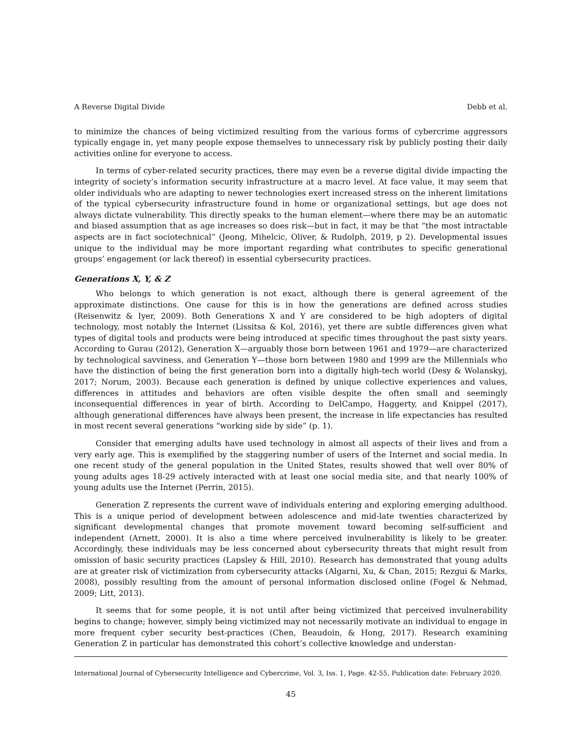A Reverse Digital Divide Debb et al.
to minimize the chances of being victimized resulting from the various forms of cybercrime aggressors typically engage in, yet many people expose themselves to unnecessary risk by publicly posting their daily activities online for everyone to access.
In terms of cyber-related security practices, there may even be a reverse digital divide impacting the integrity of society’s information security infrastructure at a macro level. At face value, it may seem that older individuals who are adapting to newer technologies exert increased stress on the inherent limitations of the typical cybersecurity infrastructure found in home or organizational settings, but age does not always dictate vulnerability. This directly speaks to the human element—where there may be an automatic and biased assumption that as age increases so does risk—but in fact, it may be that “the most intractable aspects are in fact sociotechnical” (Jeong, Mihelcic, Oliver, & Rudolph, 2019, p 2). Developmental issues unique to the individual may be more important regarding what contributes to specific generational groups’ engagement (or lack thereof) in essential cybersecurity practices.
Generations X, Y, & Z
Who belongs to which generation is not exact, although there is general agreement of the approximate distinctions. One cause for this is in how the generations are defined across studies (Reisenwitz & Iyer, 2009). Both Generations X and Y are considered to be high adopters of digital technology, most notably the Internet (Lissitsa & Kol, 2016), yet there are subtle differences given what types of digital tools and products were being introduced at specific times throughout the past sixty years. According to Gurau (2012), Generation X—arguably those born between 1961 and 1979—are characterized by technological savviness, and Generation Y—those born between 1980 and 1999 are the Millennials who have the distinction of being the first generation born into a digitally high-tech world (Desy & Wolanskyj, 2017; Norum, 2003). Because each generation is defined by unique collective experiences and values, differences in attitudes and behaviors are often visible despite the often small and seemingly inconsequential differences in year of birth. According to DelCampo, Haggerty, and Knippel (2017), although generational differences have always been present, the increase in life expectancies has resulted in most recent several generations “working side by side” (p. 1).
Consider that emerging adults have used technology in almost all aspects of their lives and from a very early age. This is exemplified by the staggering number of users of the Internet and social media. In one recent study of the general population in the United States, results showed that well over 80% of young adults ages 18-29 actively interacted with at least one social media site, and that nearly 100% of young adults use the Internet (Perrin, 2015).
Generation Z represents the current wave of individuals entering and exploring emerging adulthood. This is a unique period of development between adolescence and mid-late twenties characterized by significant developmental changes that promote movement toward becoming self-sufficient and independent (Arnett, 2000). It is also a time where perceived invulnerability is likely to be greater. Accordingly, these individuals may be less concerned about cybersecurity threats that might result from omission of basic security practices (Lapsley & Hill, 2010). Research has demonstrated that young adults are at greater risk of victimization from cybersecurity attacks (Algarni, Xu, & Chan, 2015; Rezgui & Marks, 2008), possibly resulting from the amount of personal information disclosed online (Fogel & Nehmad, 2009; Litt, 2013).
It seems that for some people, it is not until after being victimized that perceived invulnerability begins to change; however, simply being victimized may not necessarily motivate an individual to engage in more frequent cyber security best-practices (Chen, Beaudoin, & Hong, 2017). Research examining Generation Z in particular has demonstrated this cohort’s collective knowledge and understan-
International Journal of Cybersecurity Intelligence and Cybercrime, Vol. 3, Iss. 1, Page. 42-55, Publication date: February 2020.
45